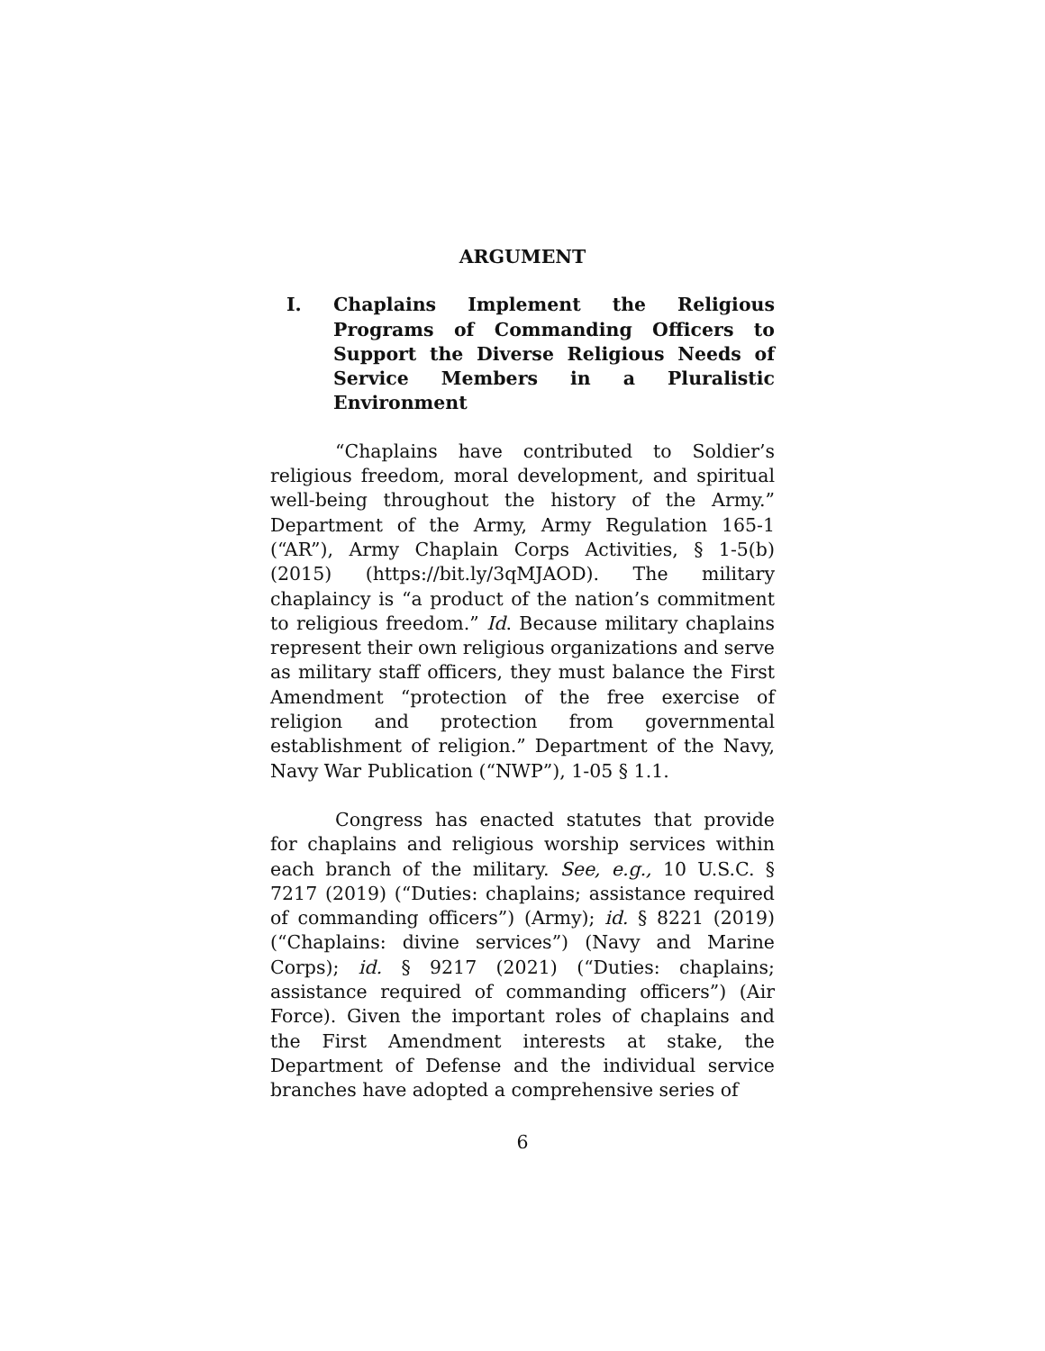ARGUMENT
I. Chaplains Implement the Religious Programs of Commanding Officers to Support the Diverse Religious Needs of Service Members in a Pluralistic Environment
“Chaplains have contributed to Soldier’s religious freedom, moral development, and spiritual well-being throughout the history of the Army.” Department of the Army, Army Regulation 165-1 (“AR”), Army Chaplain Corps Activities, § 1-5(b) (2015) (https://bit.ly/3qMJAOD). The military chaplaincy is “a product of the nation’s commitment to religious freedom.” Id. Because military chaplains represent their own religious organizations and serve as military staff officers, they must balance the First Amendment “protection of the free exercise of religion and protection from governmental establishment of religion.” Department of the Navy, Navy War Publication (“NWP”), 1-05 § 1.1.
Congress has enacted statutes that provide for chaplains and religious worship services within each branch of the military. See, e.g., 10 U.S.C. § 7217 (2019) (“Duties: chaplains; assistance required of commanding officers”) (Army); id. § 8221 (2019) (“Chaplains: divine services”) (Navy and Marine Corps); id. § 9217 (2021) (“Duties: chaplains; assistance required of commanding officers”) (Air Force). Given the important roles of chaplains and the First Amendment interests at stake, the Department of Defense and the individual service branches have adopted a comprehensive series of
6